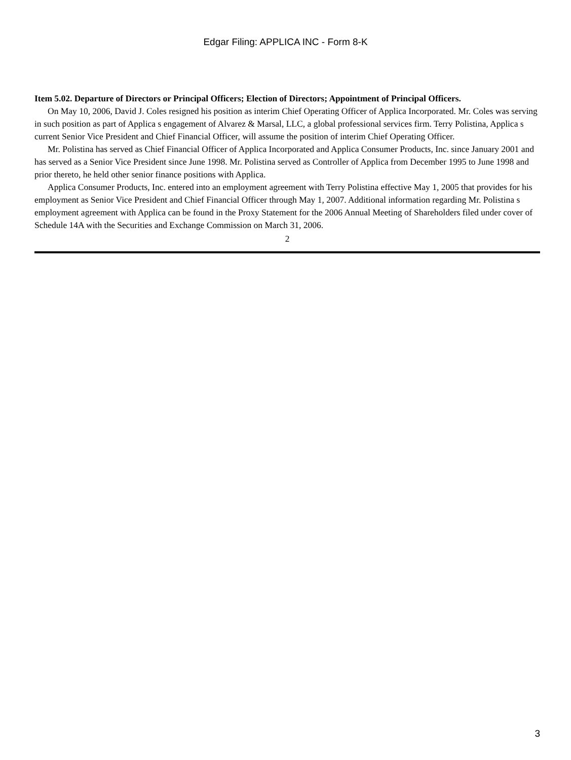Edgar Filing: APPLICA INC - Form 8-K
Item 5.02. Departure of Directors or Principal Officers; Election of Directors; Appointment of Principal Officers.
On May 10, 2006, David J. Coles resigned his position as interim Chief Operating Officer of Applica Incorporated. Mr. Coles was serving in such position as part of Applica s engagement of Alvarez & Marsal, LLC, a global professional services firm. Terry Polistina, Applica s current Senior Vice President and Chief Financial Officer, will assume the position of interim Chief Operating Officer.
Mr. Polistina has served as Chief Financial Officer of Applica Incorporated and Applica Consumer Products, Inc. since January 2001 and has served as a Senior Vice President since June 1998. Mr. Polistina served as Controller of Applica from December 1995 to June 1998 and prior thereto, he held other senior finance positions with Applica.
Applica Consumer Products, Inc. entered into an employment agreement with Terry Polistina effective May 1, 2005 that provides for his employment as Senior Vice President and Chief Financial Officer through May 1, 2007. Additional information regarding Mr. Polistina s employment agreement with Applica can be found in the Proxy Statement for the 2006 Annual Meeting of Shareholders filed under cover of Schedule 14A with the Securities and Exchange Commission on March 31, 2006.
2
3